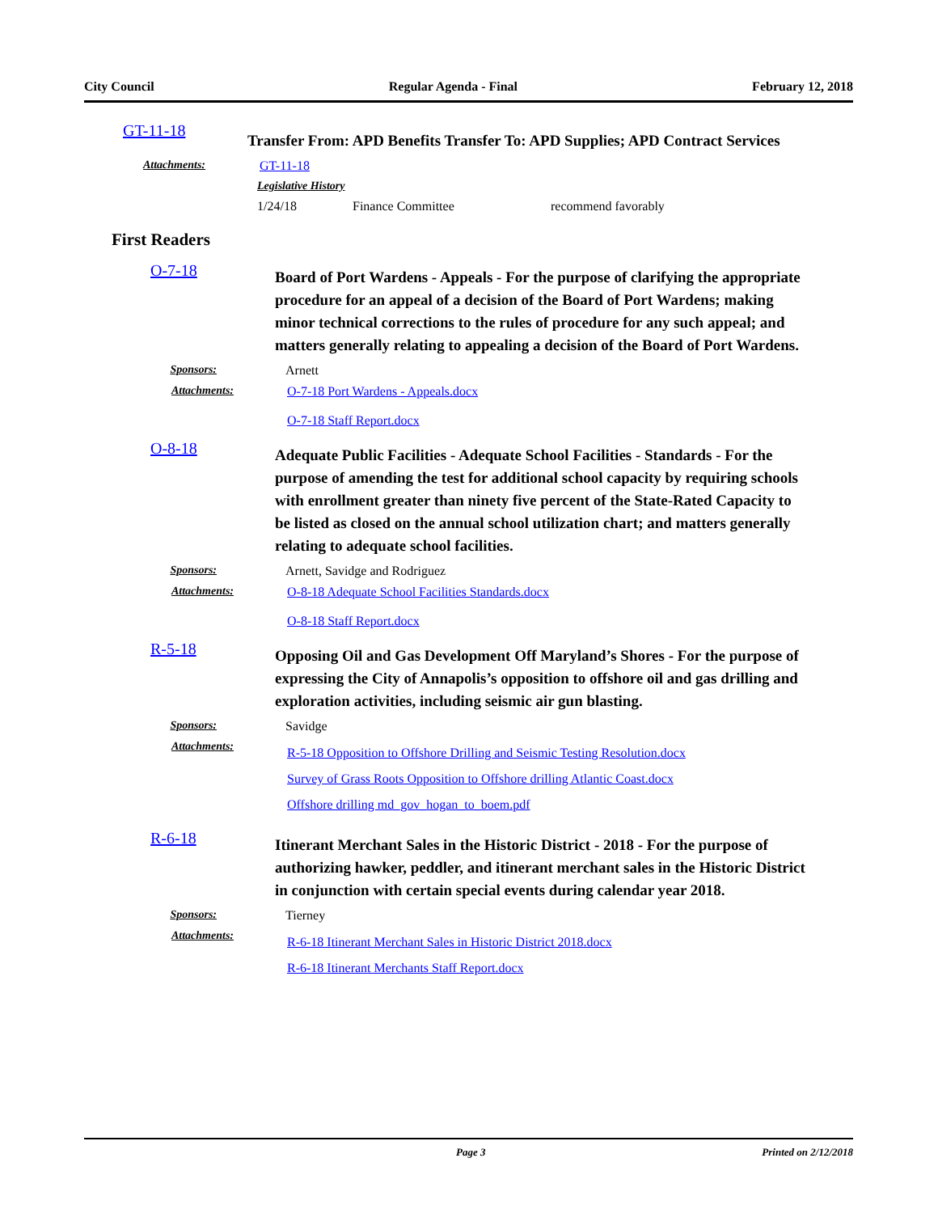City Council Regular Agenda - Final February 12, 2018
GT-11-18
Transfer From: APD Benefits Transfer To: APD Supplies; APD Contract Services
Attachments: GT-11-18
Legislative History
1/24/18 Finance Committee recommend favorably
First Readers
O-7-18
Board of Port Wardens - Appeals - For the purpose of clarifying the appropriate procedure for an appeal of a decision of the Board of Port Wardens; making minor technical corrections to the rules of procedure for any such appeal; and matters generally relating to appealing a decision of the Board of Port Wardens.
Sponsors: Arnett
Attachments: O-7-18 Port Wardens - Appeals.docx
O-7-18 Staff Report.docx
O-8-18
Adequate Public Facilities - Adequate School Facilities - Standards - For the purpose of amending the test for additional school capacity by requiring schools with enrollment greater than ninety five percent of the State-Rated Capacity to be listed as closed on the annual school utilization chart; and matters generally relating to adequate school facilities.
Sponsors: Arnett, Savidge and Rodriguez
Attachments: O-8-18 Adequate School Facilities Standards.docx
O-8-18 Staff Report.docx
R-5-18
Opposing Oil and Gas Development Off Maryland’s Shores - For the purpose of expressing the City of Annapolis’s opposition to offshore oil and gas drilling and exploration activities, including seismic air gun blasting.
Sponsors: Savidge
Attachments:
R-5-18 Opposition to Offshore Drilling and Seismic Testing Resolution.docx
Survey of Grass Roots Opposition to Offshore drilling Atlantic Coast.docx
Offshore drilling md_gov_hogan_to_boem.pdf
R-6-18
Itinerant Merchant Sales in the Historic District - 2018 - For the purpose of authorizing hawker, peddler, and itinerant merchant sales in the Historic District in conjunction with certain special events during calendar year 2018.
Sponsors: Tierney
Attachments:
R-6-18 Itinerant Merchant Sales in Historic District 2018.docx
R-6-18 Itinerant Merchants Staff Report.docx
Page 3 Printed on 2/12/2018